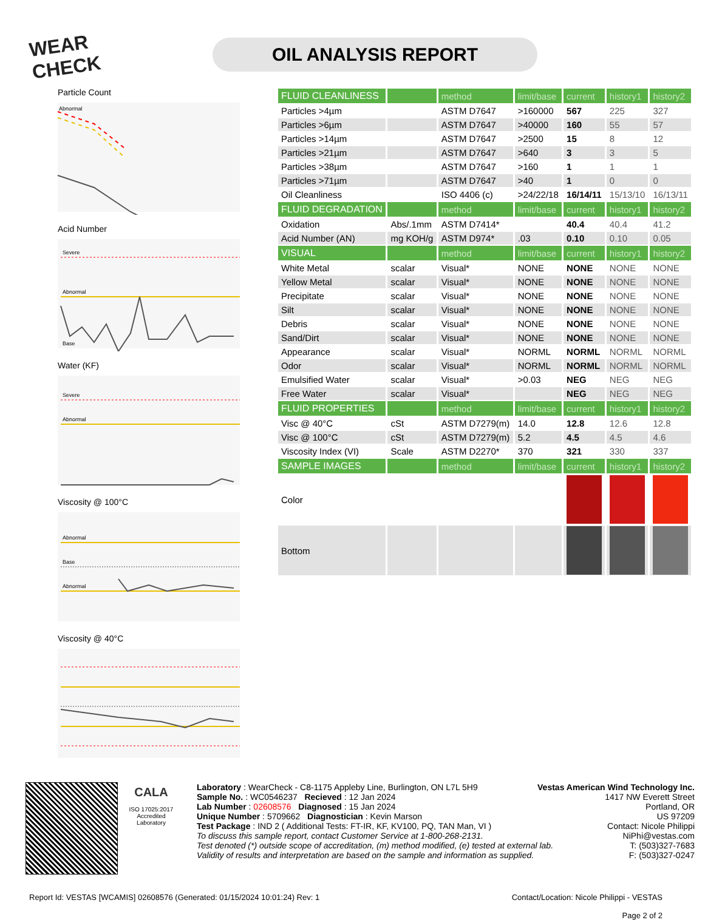WEAR CHECK
OIL ANALYSIS REPORT
Particle Count
Abnormal
Acid Number
Severe
Abnormal
Base
Water (KF)
Severe
Abnormal
Viscosity @ 100°C
Abnormal
Base
Abnormal
Viscosity @ 40°C
| FLUID CLEANLINESS | | method | limit/base | current | history1 | history2 |
| Particles >4µm | | ASTM D7647 | >160000 | 567 | 225 | 327 |
| Particles >6µm | | ASTM D7647 | >40000 | 160 | 55 | 57 |
| Particles >14µm | | ASTM D7647 | >2500 | 15 | 8 | 12 |
| Particles >21µm | | ASTM D7647 | >640 | 3 | 3 | 5 |
| Particles >38µm | | ASTM D7647 | >160 | 1 | 1 | 1 |
| Particles >71µm | | ASTM D7647 | >40 | 1 | 0 | 0 |
| Oil Cleanliness | | ISO 4406 (c) | >24/22/18 | 16/14/11 | 15/13/10 | 16/13/11 |
| FLUID DEGRADATION | | method | limit/base | current | history1 | history2 |
| Oxidation | Abs/.1mm | ASTM D7414* | | 40.4 | 40.4 | 41.2 |
| Acid Number (AN) | mg KOH/g | ASTM D974* | .03 | 0.10 | 0.10 | 0.05 |
| VISUAL | | method | limit/base | current | history1 | history2 |
| White Metal | scalar | Visual* | NONE | NONE | NONE | NONE |
| Yellow Metal | scalar | Visual* | NONE | NONE | NONE | NONE |
| Precipitate | scalar | Visual* | NONE | NONE | NONE | NONE |
| Silt | scalar | Visual* | NONE | NONE | NONE | NONE |
| Debris | scalar | Visual* | NONE | NONE | NONE | NONE |
| Sand/Dirt | scalar | Visual* | NONE | NONE | NONE | NONE |
| Appearance | scalar | Visual* | NORML | NORML | NORML | NORML |
| Odor | scalar | Visual* | NORML | NORML | NORML | NORML |
| Emulsified Water | scalar | Visual* | >0.03 | NEG | NEG | NEG |
| Free Water | scalar | Visual* | | NEG | NEG | NEG |
| FLUID PROPERTIES | | method | limit/base | current | history1 | history2 |
| Visc @ 40°C | cSt | ASTM D7279(m) | 14.0 | 12.8 | 12.6 | 12.8 |
| Visc @ 100°C | cSt | ASTM D7279(m) | 5.2 | 4.5 | 4.5 | 4.6 |
| Viscosity Index (VI) | Scale | ASTM D2270* | 370 | 321 | 330 | 337 |
| SAMPLE IMAGES | | method | limit/base | current | history1 | history2 |
| Color | | | | | | |
| Bottom | | | | | | |
CALA
ISO 17025:2017
Accredited
Laboratory
Laboratory : WearCheck - C8-1175 Appleby Line, Burlington, ON L7L 5H9
Vestas American Wind Technology Inc.
Sample No. : WC0546237 Recieved : 12 Jan 2024
Lab Number : 02608576 Diagnosed : 15 Jan 2024
Unique Number : 5709662 Diagnostician : Kevin Marson
Test Package : IND 2 ( Additional Tests: FT-IR, KF, KV100, PQ, TAN Man, VI )
To discuss this sample report, contact Customer Service at 1-800-268-2131.
Test denoted (*) outside scope of accreditation, (m) method modified, (e) tested at external lab.
Validity of results and interpretation are based on the sample and information as supplied.
1417 NW Everett Street
Portland, OR
US 97209
Contact: Nicole Philippi
NiPhi@vestas.com
T: (503)327-7683
F: (503)327-0247
Report Id: VESTAS [WCAMIS] 02608576 (Generated: 01/15/2024 10:01:24) Rev: 1
Contact/Location: Nicole Philippi - VESTAS
Page 2 of 2